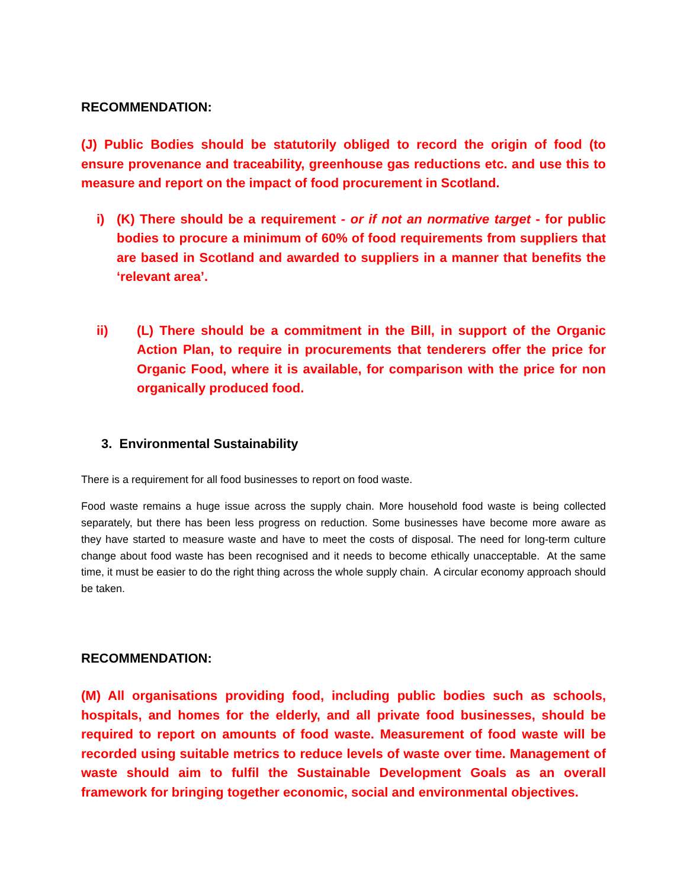RECOMMENDATION:
(J) Public Bodies should be statutorily obliged to record the origin of food (to ensure provenance and traceability, greenhouse gas reductions etc. and use this to measure and report on the impact of food procurement in Scotland.
i) (K) There should be a requirement - or if not an normative target - for public bodies to procure a minimum of 60% of food requirements from suppliers that are based in Scotland and awarded to suppliers in a manner that benefits the ‘relevant area’.
ii) (L) There should be a commitment in the Bill, in support of the Organic Action Plan, to require in procurements that tenderers offer the price for Organic Food, where it is available, for comparison with the price for non organically produced food.
3. Environmental Sustainability
There is a requirement for all food businesses to report on food waste.
Food waste remains a huge issue across the supply chain. More household food waste is being collected separately, but there has been less progress on reduction. Some businesses have become more aware as they have started to measure waste and have to meet the costs of disposal. The need for long-term culture change about food waste has been recognised and it needs to become ethically unacceptable. At the same time, it must be easier to do the right thing across the whole supply chain. A circular economy approach should be taken.
RECOMMENDATION:
(M) All organisations providing food, including public bodies such as schools, hospitals, and homes for the elderly, and all private food businesses, should be required to report on amounts of food waste. Measurement of food waste will be recorded using suitable metrics to reduce levels of waste over time. Management of waste should aim to fulfil the Sustainable Development Goals as an overall framework for bringing together economic, social and environmental objectives.